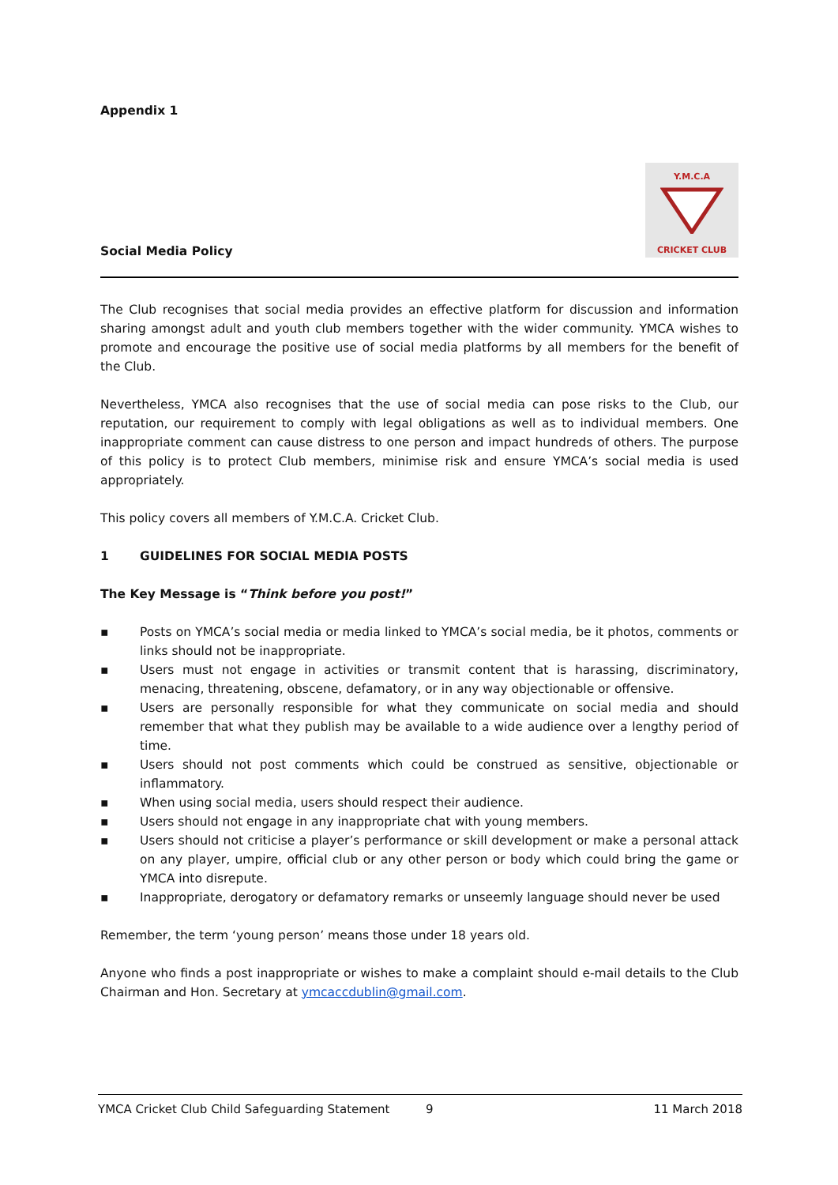Appendix 1
Y.M.C.A
CRICKET CLUB
Social Media Policy
The Club recognises that social media provides an effective platform for discussion and information sharing amongst adult and youth club members together with the wider community. YMCA wishes to promote and encourage the positive use of social media platforms by all members for the benefit of the Club.
Nevertheless, YMCA also recognises that the use of social media can pose risks to the Club, our reputation, our requirement to comply with legal obligations as well as to individual members. One inappropriate comment can cause distress to one person and impact hundreds of others. The purpose of this policy is to protect Club members, minimise risk and ensure YMCA’s social media is used appropriately.
This policy covers all members of Y.M.C.A. Cricket Club.
1 GUIDELINES FOR SOCIAL MEDIA POSTS
The Key Message is “Think before you post!”
▪ Posts on YMCA’s social media or media linked to YMCA’s social media, be it photos, comments or links should not be inappropriate.
▪ Users must not engage in activities or transmit content that is harassing, discriminatory, menacing, threatening, obscene, defamatory, or in any way objectionable or offensive.
▪ Users are personally responsible for what they communicate on social media and should remember that what they publish may be available to a wide audience over a lengthy period of time.
▪ Users should not post comments which could be construed as sensitive, objectionable or inflammatory.
▪ When using social media, users should respect their audience.
▪ Users should not engage in any inappropriate chat with young members.
▪ Users should not criticise a player’s performance or skill development or make a personal attack on any player, umpire, official club or any other person or body which could bring the game or YMCA into disrepute.
▪ Inappropriate, derogatory or defamatory remarks or unseemly language should never be used
Remember, the term ‘young person’ means those under 18 years old.
Anyone who finds a post inappropriate or wishes to make a complaint should e-mail details to the Club Chairman and Hon. Secretary at ymcaccdublin@gmail.com.
YMCA Cricket Club Child Safeguarding Statement 9 11 March 2018